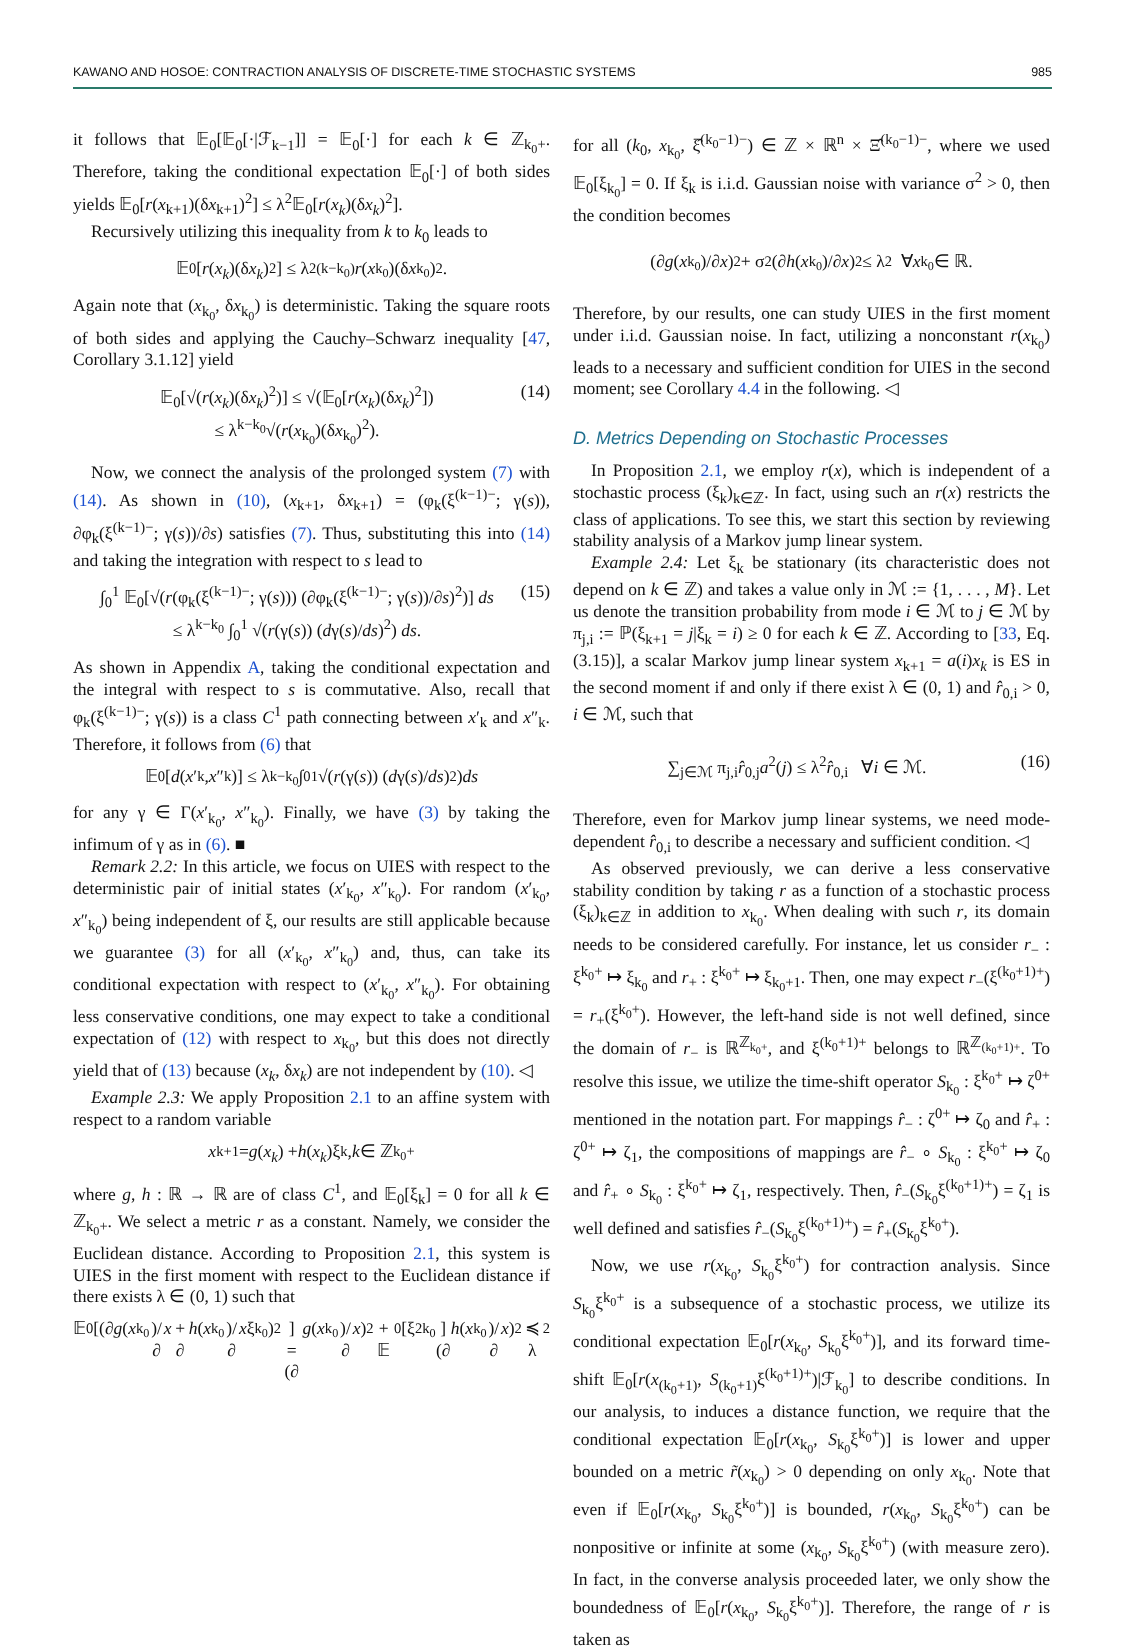KAWANO AND HOSOE: CONTRACTION ANALYSIS OF DISCRETE-TIME STOCHASTIC SYSTEMS 985
it follows that 𝔼<sub>0</sub>[𝔼<sub>0</sub>[·|ℱ<sub>k−1</sub>]] = 𝔼<sub>0</sub>[·] for each k ∈ ℤ<sub>k<sub>0</sub>+</sub>. Therefore, taking the conditional expectation 𝔼<sub>0</sub>[·] of both sides yields 𝔼<sub>0</sub>[r(x<sub>k+1</sub>)(δx<sub>k+1</sub>)<sup>2</sup>] ≤ λ<sup>2</sup>𝔼<sub>0</sub>[r(x<sub>k</sub>)(δx<sub>k</sub>)<sup>2</sup>].
Recursively utilizing this inequality from k to k<sub>0</sub> leads to
𝔼<sub>0</sub>[r (x<sub>k</sub>)(δ x<sub>k</sub>)<sup>2</sup>] ≤ λ<sup>2(k−k<sub>0</sub>)</sup> r (x<sub>k<sub>0</sub></sub>)(δ x<sub>k<sub>0</sub></sub>)<sup>2</sup>.
Again note that (x<sub>k<sub>0</sub></sub>, δx<sub>k<sub>0</sub></sub>) is deterministic. Taking the square roots of both sides and applying the Cauchy–Schwarz inequality [47, Corollary 3.1.12] yield
𝔼<sub>0</sub>[√(r(x<sub>k</sub>)(δx<sub>k</sub>)<sup>2</sup>)] ≤ √(𝔼<sub>0</sub>[r(x<sub>k</sub>)(δx<sub>k</sub>)<sup>2</sup>])
≤ λ<sup>k−k<sub>0</sub></sup>√(r(x<sub>k<sub>0</sub></sub>)(δx<sub>k<sub>0</sub></sub>)<sup>2</sup>). (14)
Now, we connect the analysis of the prolonged system (7) with (14). As shown in (10), (x<sub>k+1</sub>, δx<sub>k+1</sub>) = (φ<sub>k</sub>(ξ<sup>(k−1)−</sup>; γ(s)), ∂φ<sub>k</sub>(ξ<sup>(k−1)−</sup>; γ(s))/∂s) satisfies (7). Thus, substituting this into (14) and taking the integration with respect to s lead to
∫<sub>0</sub><sup>1</sup> 𝔼<sub>0</sub>[√(r(φ<sub>k</sub>(ξ<sup>(k−1)−</sup>; γ(s))) (∂φ<sub>k</sub>(ξ<sup>(k−1)−</sup>; γ(s))/∂s)<sup>2</sup>)] ds
≤ λ<sup>k−k<sub>0</sub></sup> ∫<sub>0</sub><sup>1</sup> √(r(γ(s)) (dγ(s)/ds)<sup>2</sup>) ds. (15)
As shown in Appendix A, taking the conditional expectation and the integral with respect to s is commutative. Also, recall that φ<sub>k</sub>(ξ<sup>(k−1)−</sup>; γ(s)) is a class C<sup>1</sup> path connecting between x′<sub>k</sub> and x″<sub>k</sub>. Therefore, it follows from (6) that
𝔼<sub>0</sub>[d (x ′<sub>k</sub>, x ″<sub>k</sub>)] ≤ λ<sup>k−k<sub>0</sub></sup> ∫<sub>0</sub><sup>1</sup> √(r (γ(s)) (d γ(s)/ ds)<sup>2</sup>) ds
for any γ ∈ Γ(x′<sub>k<sub>0</sub></sub>, x″<sub>k<sub>0</sub></sub>). Finally, we have (3) by taking the infimum of γ as in (6). ■
Remark 2.2: In this article, we focus on UIES with respect to the deterministic pair of initial states (x′<sub>k<sub>0</sub></sub>, x″<sub>k<sub>0</sub></sub>). For random (x′<sub>k<sub>0</sub></sub>, x″<sub>k<sub>0</sub></sub>) being independent of ξ, our results are still applicable because we guarantee (3) for all (x′<sub>k<sub>0</sub></sub>, x″<sub>k<sub>0</sub></sub>) and, thus, can take its conditional expectation with respect to (x′<sub>k<sub>0</sub></sub>, x″<sub>k<sub>0</sub></sub>). For obtaining less conservative conditions, one may expect to take a conditional expectation of (12) with respect to x<sub>k<sub>0</sub></sub>, but this does not directly yield that of (13) because (x<sub>k</sub>, δx<sub>k</sub>) are not independent by (10). ◁
Example 2.3: We apply Proposition 2.1 to an affine system with respect to a random variable
x<sub>k+1</sub> = g (x<sub>k</sub>) + h (x<sub>k</sub>)ξ<sub>k</sub>, k ∈ ℤ<sub>k<sub>0</sub>+</sub>
where g, h : ℝ → ℝ are of class C<sup>1</sup>, and 𝔼<sub>0</sub>[ξ<sub>k</sub>] = 0 for all k ∈ ℤ<sub>k<sub>0</sub>+</sub>. We select a metric r as a constant. Namely, we consider the Euclidean distance. According to Proposition 2.1, this system is UIES in the first moment with respect to the Euclidean distance if there exists λ ∈ (0, 1) such that
𝔼<sub>0</sub>[(∂ g (x<sub>k<sub>0</sub></sub>)/∂ x + ∂ h (x<sub>k<sub>0</sub></sub>)/∂ x ξ<sub>k<sub>0</sub></sub>)<sup>2</sup>]
= (∂ g (x<sub>k<sub>0</sub></sub>)/∂ x)<sup>2</sup> + 𝔼<sub>0</sub>[ξ<sup>2</sup><sub>k<sub>0</sub></sub>](∂ h (x<sub>k<sub>0</sub></sub>)/∂ x)<sup>2</sup> ≼ λ<sup>2</sup>
for all (k<sub>0</sub>, x<sub>k<sub>0</sub></sub>, ξ̂<sup>(k<sub>0</sub>−1)−</sup>) ∈ ℤ × ℝ<sup>n</sup> × Ξ̂<sup>(k<sub>0</sub>−1)−</sup>, where we used 𝔼<sub>0</sub>[ξ<sub>k<sub>0</sub></sub>] = 0. If ξ<sub>k</sub> is i.i.d. Gaussian noise with variance σ<sup>2</sup> > 0, then the condition becomes
(∂ g (x<sub>k<sub>0</sub></sub>)/∂ x)<sup>2</sup> + σ<sup>2</sup>(∂ h (x<sub>k<sub>0</sub></sub>)/∂ x)<sup>2</sup> ≤ λ<sup>2</sup> ∀ x<sub>k<sub>0</sub></sub> ∈ ℝ.
Therefore, by our results, one can study UIES in the first moment under i.i.d. Gaussian noise. In fact, utilizing a nonconstant r(x<sub>k<sub>0</sub></sub>) leads to a necessary and sufficient condition for UIES in the second moment; see Corollary 4.4 in the following. ◁
D. Metrics Depending on Stochastic Processes
In Proposition 2.1, we employ r(x), which is independent of a stochastic process (ξ<sub>k</sub>)<sub>k∈ℤ</sub>. In fact, using such an r(x) restricts the class of applications. To see this, we start this section by reviewing stability analysis of a Markov jump linear system.
Example 2.4: Let ξ<sub>k</sub> be stationary (its characteristic does not depend on k ∈ ℤ) and takes a value only in ℳ := {1, . . . , M}. Let us denote the transition probability from mode i ∈ ℳ to j ∈ ℳ by π<sub>j,i</sub> := ℙ(ξ<sub>k+1</sub> = j|ξ<sub>k</sub> = i) ≥ 0 for each k ∈ ℤ. According to [33, Eq. (3.15)], a scalar Markov jump linear system x<sub>k+1</sub> = a(i)x<sub>k</sub> is ES in the second moment if and only if there exist λ ∈ (0, 1) and r̂<sub>0,i</sub> > 0, i ∈ ℳ, such that
∑<sub>j∈ℳ</sub> π<sub>j,i</sub>r̂<sub>0,j</sub>a<sup>2</sup>(j) ≤ λ<sup>2</sup>r̂<sub>0,i</sub> ∀i ∈ ℳ. (16)
Therefore, even for Markov jump linear systems, we need mode-dependent r̂<sub>0,i</sub> to describe a necessary and sufficient condition. ◁
As observed previously, we can derive a less conservative stability condition by taking r as a function of a stochastic process (ξ<sub>k</sub>)<sub>k∈ℤ</sub> in addition to x<sub>k<sub>0</sub></sub>. When dealing with such r, its domain needs to be considered carefully. For instance, let us consider r<sub>−</sub> : ξ<sup>k<sub>0</sub>+</sup> ↦ ξ<sub>k<sub>0</sub></sub> and r<sub>+</sub> : ξ<sup>k<sub>0</sub>+</sup> ↦ ξ<sub>k<sub>0</sub>+1</sub>. Then, one may expect r<sub>−</sub>(ξ<sup>(k<sub>0</sub>+1)+</sup>) = r<sub>+</sub>(ξ<sup>k<sub>0</sub>+</sup>). However, the left-hand side is not well defined, since the domain of r<sub>−</sub> is ℝ<sup>ℤ<sub>k<sub>0</sub>+</sub></sup>, and ξ<sup>(k<sub>0</sub>+1)+</sup> belongs to ℝ<sup>ℤ<sub>(k<sub>0</sub>+1)+</sub></sup>. To resolve this issue, we utilize the time-shift operator S<sub>k<sub>0</sub></sub> : ξ<sup>k<sub>0</sub>+</sup> ↦ ζ<sup>0+</sup> mentioned in the notation part. For mappings r̂<sub>−</sub> : ζ<sup>0+</sup> ↦ ζ<sub>0</sub> and r̂<sub>+</sub> : ζ<sup>0+</sup> ↦ ζ<sub>1</sub>, the compositions of mappings are r̂<sub>−</sub> ∘ S<sub>k<sub>0</sub></sub> : ξ<sup>k<sub>0</sub>+</sup> ↦ ζ<sub>0</sub> and r̂<sub>+</sub> ∘ S<sub>k<sub>0</sub></sub> : ξ<sup>k<sub>0</sub>+</sup> ↦ ζ<sub>1</sub>, respectively. Then, r̂<sub>−</sub>(S<sub>k<sub>0</sub></sub>ξ<sup>(k<sub>0</sub>+1)+</sup>) = ζ<sub>1</sub> is well defined and satisfies r̂<sub>−</sub>(S<sub>k<sub>0</sub></sub>ξ<sup>(k<sub>0</sub>+1)+</sup>) = r̂<sub>+</sub>(S<sub>k<sub>0</sub></sub>ξ<sup>k<sub>0</sub>+</sup>).
Now, we use r(x<sub>k<sub>0</sub></sub>, S<sub>k<sub>0</sub></sub>ξ<sup>k<sub>0</sub>+</sup>) for contraction analysis. Since S<sub>k<sub>0</sub></sub>ξ<sup>k<sub>0</sub>+</sup> is a subsequence of a stochastic process, we utilize its conditional expectation 𝔼<sub>0</sub>[r(x<sub>k<sub>0</sub></sub>, S<sub>k<sub>0</sub></sub>ξ<sup>k<sub>0</sub>+</sup>)], and its forward time-shift 𝔼<sub>0</sub>[r(x<sub>(k<sub>0</sub>+1)</sub>, S<sub>(k<sub>0</sub>+1)</sub>ξ<sup>(k<sub>0</sub>+1)+</sup>)|ℱ<sub>k<sub>0</sub></sub>] to describe conditions. In our analysis, to induces a distance function, we require that the conditional expectation 𝔼<sub>0</sub>[r(x<sub>k<sub>0</sub></sub>, S<sub>k<sub>0</sub></sub>ξ<sup>k<sub>0</sub>+</sup>)] is lower and upper bounded on a metric r̃(x<sub>k<sub>0</sub></sub>) > 0 depending on only x<sub>k<sub>0</sub></sub>. Note that even if 𝔼<sub>0</sub>[r(x<sub>k<sub>0</sub></sub>, S<sub>k<sub>0</sub></sub>ξ<sup>k<sub>0</sub>+</sup>)] is bounded, r(x<sub>k<sub>0</sub></sub>, S<sub>k<sub>0</sub></sub>ξ<sup>k<sub>0</sub>+</sup>) can be nonpositive or infinite at some (x<sub>k<sub>0</sub></sub>, S<sub>k<sub>0</sub></sub>ξ<sup>k<sub>0</sub>+</sup>) (with measure zero). In fact, in the converse analysis proceeded later, we only show the boundedness of 𝔼<sub>0</sub>[r(x<sub>k<sub>0</sub></sub>, S<sub>k<sub>0</sub></sub>ξ<sup>k<sub>0</sub>+</sup>)]. Therefore, the range of r is taken as